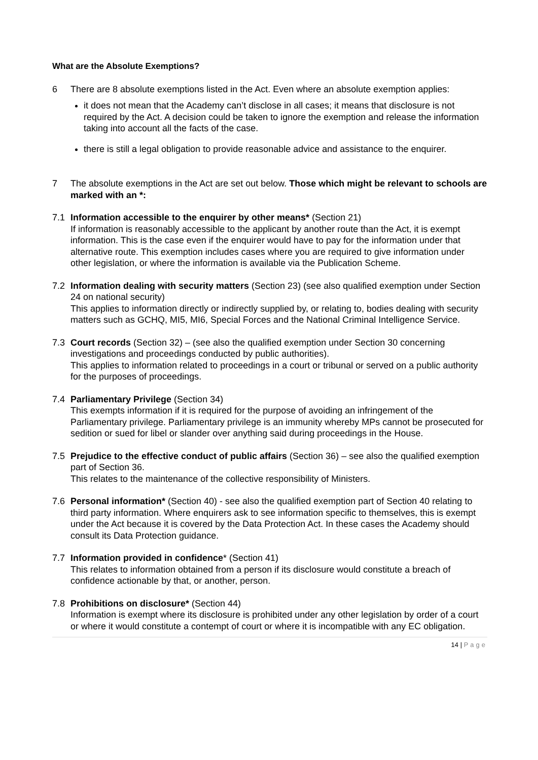What are the Absolute Exemptions?
6 There are 8 absolute exemptions listed in the Act. Even where an absolute exemption applies:
it does not mean that the Academy can’t disclose in all cases; it means that disclosure is not required by the Act. A decision could be taken to ignore the exemption and release the information taking into account all the facts of the case.
there is still a legal obligation to provide reasonable advice and assistance to the enquirer.
7 The absolute exemptions in the Act are set out below. Those which might be relevant to schools are marked with an *:
7.1 Information accessible to the enquirer by other means* (Section 21)
If information is reasonably accessible to the applicant by another route than the Act, it is exempt information. This is the case even if the enquirer would have to pay for the information under that alternative route. This exemption includes cases where you are required to give information under other legislation, or where the information is available via the Publication Scheme.
7.2 Information dealing with security matters (Section 23) (see also qualified exemption under Section 24 on national security)
This applies to information directly or indirectly supplied by, or relating to, bodies dealing with security matters such as GCHQ, MI5, MI6, Special Forces and the National Criminal Intelligence Service.
7.3 Court records (Section 32) – (see also the qualified exemption under Section 30 concerning investigations and proceedings conducted by public authorities).
This applies to information related to proceedings in a court or tribunal or served on a public authority for the purposes of proceedings.
7.4 Parliamentary Privilege (Section 34)
This exempts information if it is required for the purpose of avoiding an infringement of the Parliamentary privilege. Parliamentary privilege is an immunity whereby MPs cannot be prosecuted for sedition or sued for libel or slander over anything said during proceedings in the House.
7.5 Prejudice to the effective conduct of public affairs (Section 36) – see also the qualified exemption part of Section 36.
This relates to the maintenance of the collective responsibility of Ministers.
7.6 Personal information* (Section 40) - see also the qualified exemption part of Section 40 relating to third party information. Where enquirers ask to see information specific to themselves, this is exempt under the Act because it is covered by the Data Protection Act. In these cases the Academy should consult its Data Protection guidance.
7.7 Information provided in confidence* (Section 41)
This relates to information obtained from a person if its disclosure would constitute a breach of confidence actionable by that, or another, person.
7.8 Prohibitions on disclosure* (Section 44)
Information is exempt where its disclosure is prohibited under any other legislation by order of a court or where it would constitute a contempt of court or where it is incompatible with any EC obligation.
14 | Page